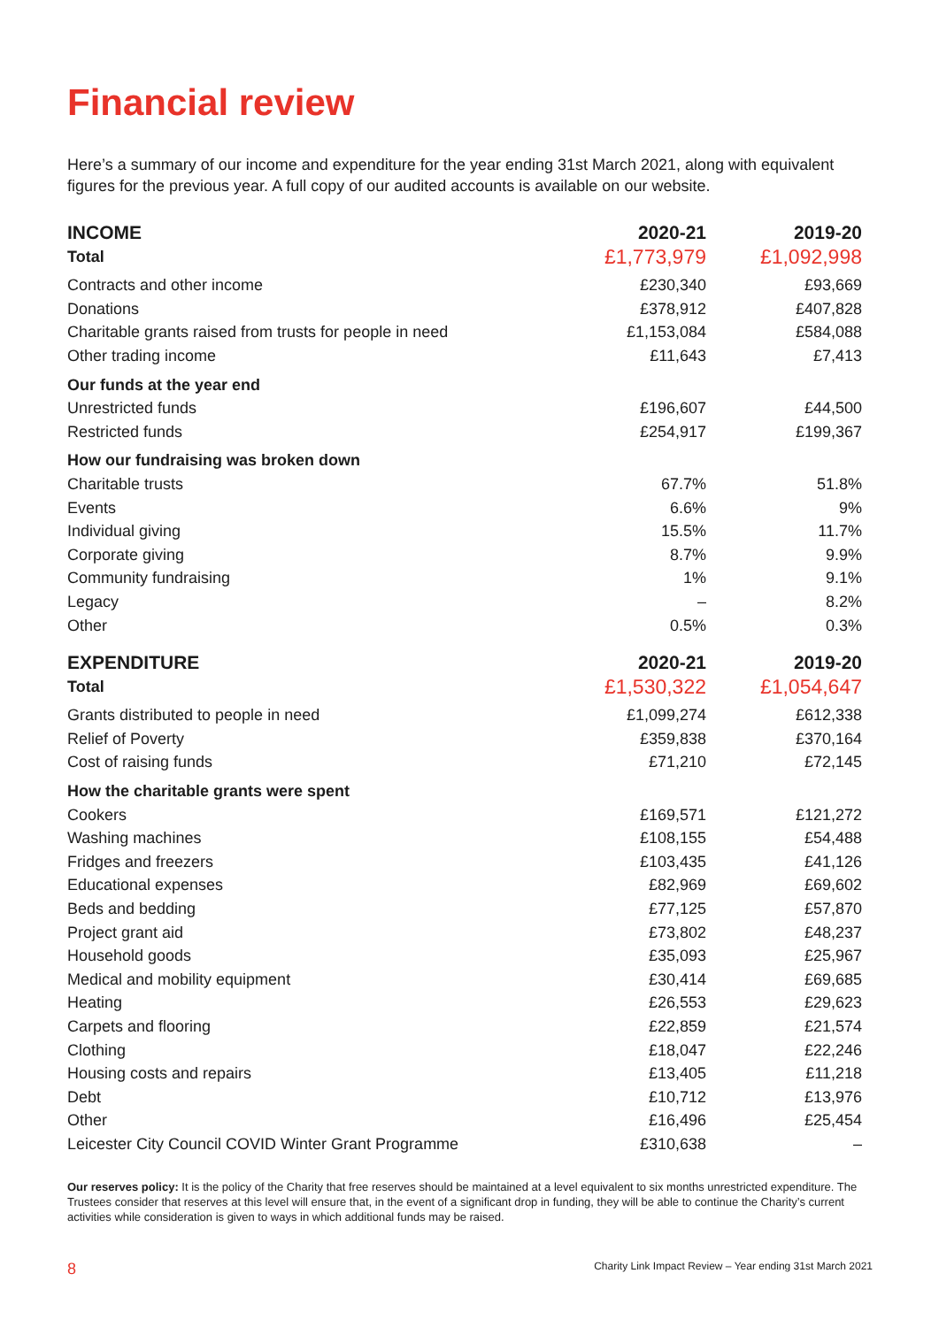Financial review
Here’s a summary of our income and expenditure for the year ending 31st March 2021, along with equivalent figures for the previous year. A full copy of our audited accounts is available on our website.
| INCOME | 2020-21 | 2019-20 |
| --- | --- | --- |
| Total | £1,773,979 | £1,092,998 |
| Contracts and other income | £230,340 | £93,669 |
| Donations | £378,912 | £407,828 |
| Charitable grants raised from trusts for people in need | £1,153,084 | £584,088 |
| Other trading income | £11,643 | £7,413 |
| Our funds at the year end | | |
| Unrestricted funds | £196,607 | £44,500 |
| Restricted funds | £254,917 | £199,367 |
| How our fundraising was broken down | | |
| Charitable trusts | 67.7% | 51.8% |
| Events | 6.6% | 9% |
| Individual giving | 15.5% | 11.7% |
| Corporate giving | 8.7% | 9.9% |
| Community fundraising | 1% | 9.1% |
| Legacy | – | 8.2% |
| Other | 0.5% | 0.3% |
| EXPENDITURE | 2020-21 | 2019-20 |
| Total | £1,530,322 | £1,054,647 |
| Grants distributed to people in need | £1,099,274 | £612,338 |
| Relief of Poverty | £359,838 | £370,164 |
| Cost of raising funds | £71,210 | £72,145 |
| How the charitable grants were spent | | |
| Cookers | £169,571 | £121,272 |
| Washing machines | £108,155 | £54,488 |
| Fridges and freezers | £103,435 | £41,126 |
| Educational expenses | £82,969 | £69,602 |
| Beds and bedding | £77,125 | £57,870 |
| Project grant aid | £73,802 | £48,237 |
| Household goods | £35,093 | £25,967 |
| Medical and mobility equipment | £30,414 | £69,685 |
| Heating | £26,553 | £29,623 |
| Carpets and flooring | £22,859 | £21,574 |
| Clothing | £18,047 | £22,246 |
| Housing costs and repairs | £13,405 | £11,218 |
| Debt | £10,712 | £13,976 |
| Other | £16,496 | £25,454 |
| Leicester City Council COVID Winter Grant Programme | £310,638 | – |
Our reserves policy: It is the policy of the Charity that free reserves should be maintained at a level equivalent to six months unrestricted expenditure. The Trustees consider that reserves at this level will ensure that, in the event of a significant drop in funding, they will be able to continue the Charity’s current activities while consideration is given to ways in which additional funds may be raised.
8 Charity Link Impact Review – Year ending 31st March 2021